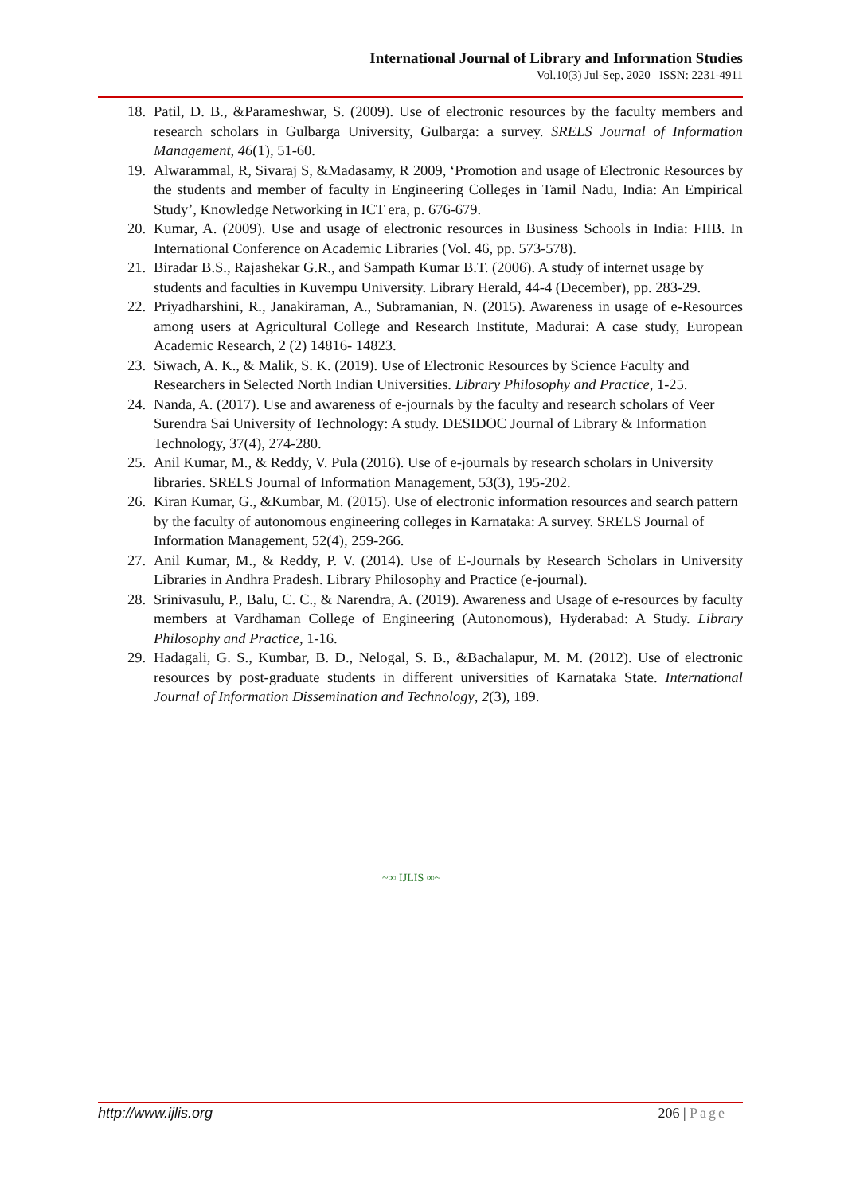International Journal of Library and Information Studies
Vol.10(3) Jul-Sep, 2020 ISSN: 2231-4911
18. Patil, D. B., &Parameshwar, S. (2009). Use of electronic resources by the faculty members and research scholars in Gulbarga University, Gulbarga: a survey. SRELS Journal of Information Management, 46(1), 51-60.
19. Alwarammal, R, Sivaraj S, &Madasamy, R 2009, ‘Promotion and usage of Electronic Resources by the students and member of faculty in Engineering Colleges in Tamil Nadu, India: An Empirical Study’, Knowledge Networking in ICT era, p. 676-679.
20. Kumar, A. (2009). Use and usage of electronic resources in Business Schools in India: FIIB. In International Conference on Academic Libraries (Vol. 46, pp. 573-578).
21. Biradar B.S., Rajashekar G.R., and Sampath Kumar B.T. (2006). A study of internet usage by students and faculties in Kuvempu University. Library Herald, 44-4 (December), pp. 283-29.
22. Priyadharshini, R., Janakiraman, A., Subramanian, N. (2015). Awareness in usage of e-Resources among users at Agricultural College and Research Institute, Madurai: A case study, European Academic Research, 2 (2) 14816- 14823.
23. Siwach, A. K., & Malik, S. K. (2019). Use of Electronic Resources by Science Faculty and Researchers in Selected North Indian Universities. Library Philosophy and Practice, 1-25.
24. Nanda, A. (2017). Use and awareness of e-journals by the faculty and research scholars of Veer Surendra Sai University of Technology: A study. DESIDOC Journal of Library & Information Technology, 37(4), 274-280.
25. Anil Kumar, M., & Reddy, V. Pula (2016). Use of e-journals by research scholars in University libraries. SRELS Journal of Information Management, 53(3), 195-202.
26. Kiran Kumar, G., &Kumbar, M. (2015). Use of electronic information resources and search pattern by the faculty of autonomous engineering colleges in Karnataka: A survey. SRELS Journal of Information Management, 52(4), 259-266.
27. Anil Kumar, M., & Reddy, P. V. (2014). Use of E-Journals by Research Scholars in University Libraries in Andhra Pradesh. Library Philosophy and Practice (e-journal).
28. Srinivasulu, P., Balu, C. C., & Narendra, A. (2019). Awareness and Usage of e-resources by faculty members at Vardhaman College of Engineering (Autonomous), Hyderabad: A Study. Library Philosophy and Practice, 1-16.
29. Hadagali, G. S., Kumbar, B. D., Nelogal, S. B., &Bachalapur, M. M. (2012). Use of electronic resources by post-graduate students in different universities of Karnataka State. International Journal of Information Dissemination and Technology, 2(3), 189.
~∞ IJLIS ∞~
http://www.ijlis.org 206 | Page